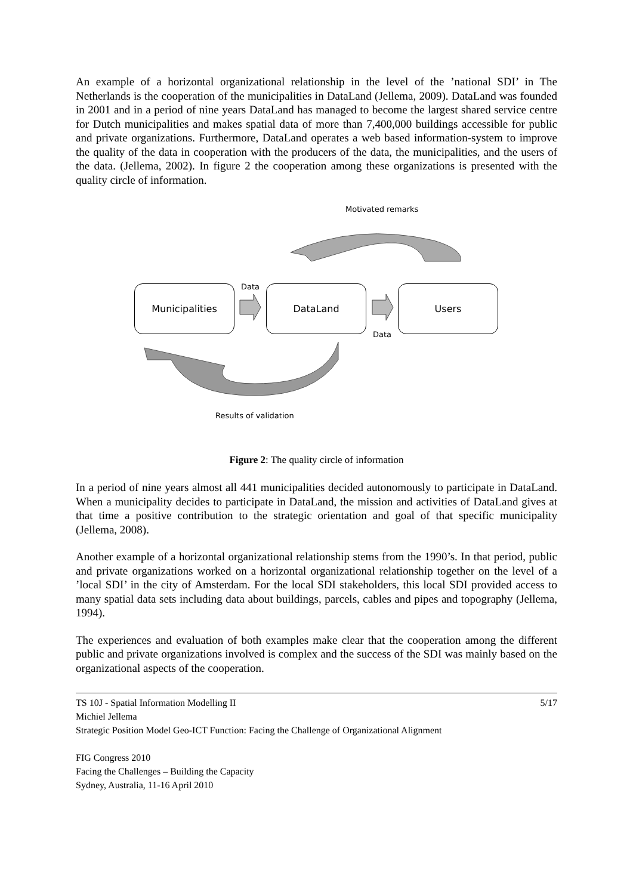An example of a horizontal organizational relationship in the level of the ’national SDI’ in The Netherlands is the cooperation of the municipalities in DataLand (Jellema, 2009). DataLand was founded in 2001 and in a period of nine years DataLand has managed to become the largest shared service centre for Dutch municipalities and makes spatial data of more than 7,400,000 buildings accessible for public and private organizations. Furthermore, DataLand operates a web based information-system to improve the quality of the data in cooperation with the producers of the data, the municipalities, and the users of the data. (Jellema, 2002). In figure 2 the cooperation among these organizations is presented with the quality circle of information.
Motivated remarks
Data
Municipalities DataLand Users
Data
Results of validation
Figure 2: The quality circle of information
In a period of nine years almost all 441 municipalities decided autonomously to participate in DataLand. When a municipality decides to participate in DataLand, the mission and activities of DataLand gives at that time a positive contribution to the strategic orientation and goal of that specific municipality (Jellema, 2008).
Another example of a horizontal organizational relationship stems from the 1990’s. In that period, public and private organizations worked on a horizontal organizational relationship together on the level of a ’local SDI’ in the city of Amsterdam. For the local SDI stakeholders, this local SDI provided access to many spatial data sets including data about buildings, parcels, cables and pipes and topography (Jellema, 1994).
The experiences and evaluation of both examples make clear that the cooperation among the different public and private organizations involved is complex and the success of the SDI was mainly based on the organizational aspects of the cooperation.
TS 10J - Spatial Information Modelling II 5/17
Michiel Jellema
Strategic Position Model Geo-ICT Function: Facing the Challenge of Organizational Alignment
FIG Congress 2010
Facing the Challenges – Building the Capacity
Sydney, Australia, 11-16 April 2010